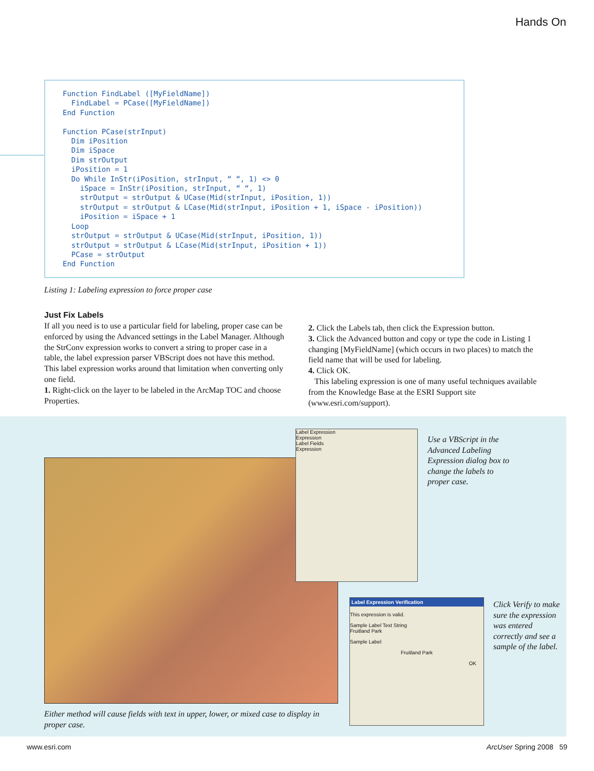Hands On
Function FindLabel ([MyFieldName])
  FindLabel = PCase([MyFieldName])
End Function

Function PCase(strInput)
  Dim iPosition
  Dim iSpace
  Dim strOutput
  iPosition = 1
  Do While InStr(iPosition, strInput, “ “, 1) <> 0
    iSpace = InStr(iPosition, strInput, “ “, 1)
    strOutput = strOutput & UCase(Mid(strInput, iPosition, 1))
    strOutput = strOutput & LCase(Mid(strInput, iPosition + 1, iSpace - iPosition))
    iPosition = iSpace + 1
  Loop
  strOutput = strOutput & UCase(Mid(strInput, iPosition, 1))
  strOutput = strOutput & LCase(Mid(strInput, iPosition + 1))
  PCase = strOutput
End Function
Listing 1: Labeling expression to force proper case
Just Fix Labels
If all you need is to use a particular field for labeling, proper case can be enforced by using the Advanced settings in the Label Manager. Although the StrConv expression works to convert a string to proper case in a table, the label expression parser VBScript does not have this method. This label expression works around that limitation when converting only one field.
1. Right-click on the layer to be labeled in the ArcMap TOC and choose Properties.
2. Click the Labels tab, then click the Expression button.
3. Click the Advanced button and copy or type the code in Listing 1 changing [MyFieldName] (which occurs in two places) to match the field name that will be used for labeling.
4. Click OK.
This labeling expression is one of many useful techniques available from the Knowledge Base at the ESRI Support site (www.esri.com/support).
Label Expression
Expression
Label Fields
Expression
Use a VBScript in the Advanced Labeling Expression dialog box to change the labels to proper case.
Label Expression Verification
This expression is valid.
Sample Label Text String
Fruitland Park
Sample Label
Fruitland Park
OK
Click Verify to make sure the expression was entered correctly and see a sample of the label.
Either method will cause fields with text in upper, lower, or mixed case to display in proper case.
www.esri.com ArcUser Spring 2008 59